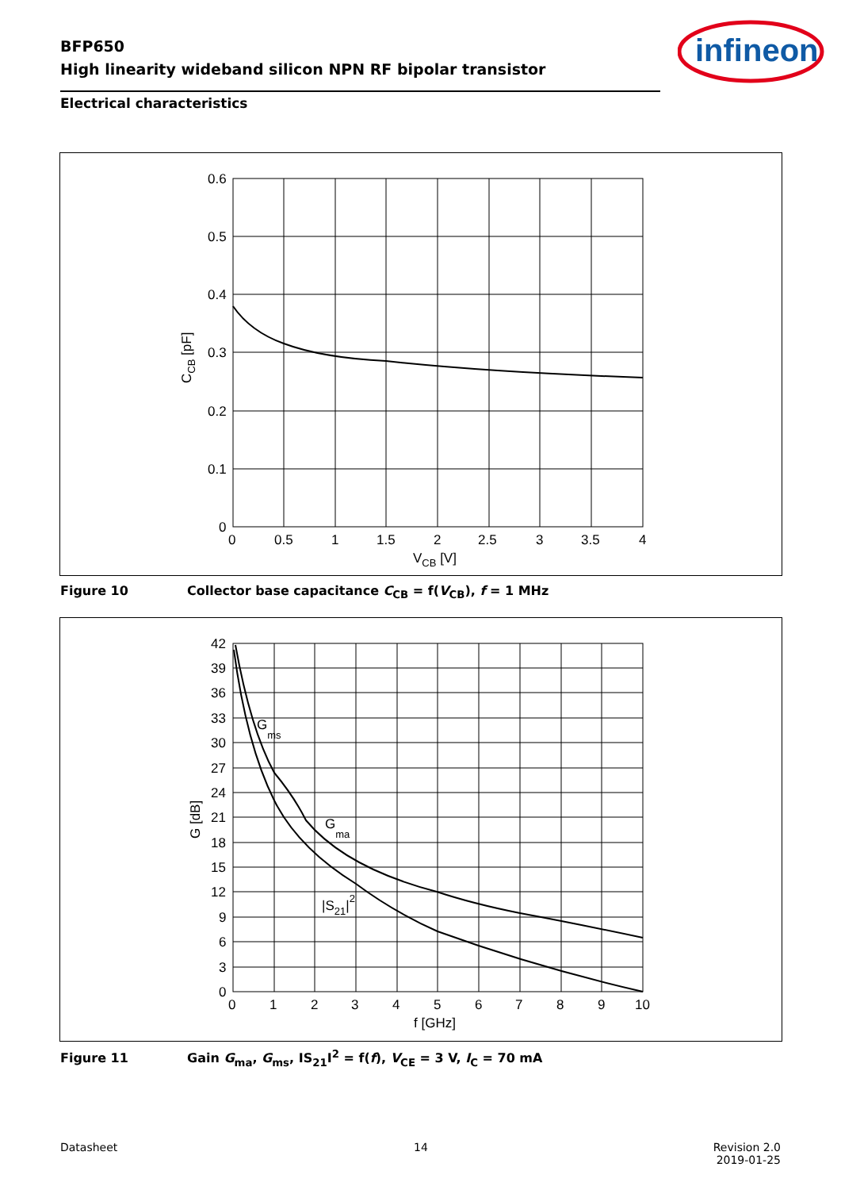BFP650
High linearity wideband silicon NPN RF bipolar transistor
infineon
Electrical characteristics
0.6
0.5
0.4
0.3
0.2
0.1
0
0
0.5
1
1.5
2
2.5
3
3.5
4
VCB [V]
CCB [pF]
Figure 10 Collector base capacitance C<sub>CB</sub> = f(V<sub>CB</sub>), f = 1 MHz
42
39
36
33
30
27
24
21
18
15
12
9
6
3
0
0
1
2
3
4
5
6
7
8
9
10
f [GHz]
G [dB]
Gms
Gma
|S21|2
Figure 11 Gain G<sub>ma</sub>, G<sub>ms</sub>, IS<sub>21</sub>I<sup>2</sup> = f(f), V<sub>CE</sub> = 3 V, I<sub>C</sub> = 70 mA
Datasheet 14
Revision 2.0
2019-01-25